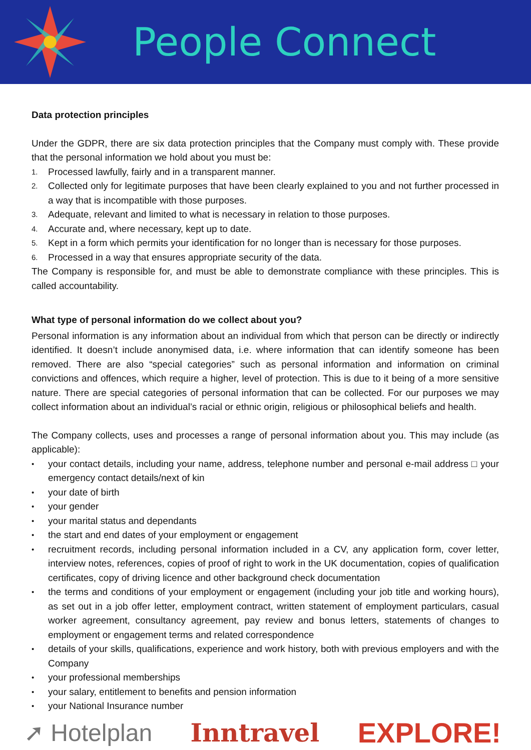People Connect
Data protection principles
Under the GDPR, there are six data protection principles that the Company must comply with. These provide that the personal information we hold about you must be:
1. Processed lawfully, fairly and in a transparent manner.
2. Collected only for legitimate purposes that have been clearly explained to you and not further processed in a way that is incompatible with those purposes.
3. Adequate, relevant and limited to what is necessary in relation to those purposes.
4. Accurate and, where necessary, kept up to date.
5. Kept in a form which permits your identification for no longer than is necessary for those purposes.
6. Processed in a way that ensures appropriate security of the data.
The Company is responsible for, and must be able to demonstrate compliance with these principles. This is called accountability.
What type of personal information do we collect about you?
Personal information is any information about an individual from which that person can be directly or indirectly identified. It doesn’t include anonymised data, i.e. where information that can identify someone has been removed. There are also “special categories” such as personal information and information on criminal convictions and offences, which require a higher, level of protection. This is due to it being of a more sensitive nature. There are special categories of personal information that can be collected. For our purposes we may collect information about an individual’s racial or ethnic origin, religious or philosophical beliefs and health.
The Company collects, uses and processes a range of personal information about you. This may include (as applicable):
• your contact details, including your name, address, telephone number and personal e-mail address □ your emergency contact details/next of kin
• your date of birth
• your gender
• your marital status and dependants
• the start and end dates of your employment or engagement
• recruitment records, including personal information included in a CV, any application form, cover letter, interview notes, references, copies of proof of right to work in the UK documentation, copies of qualification certificates, copy of driving licence and other background check documentation
• the terms and conditions of your employment or engagement (including your job title and working hours), as set out in a job offer letter, employment contract, written statement of employment particulars, casual worker agreement, consultancy agreement, pay review and bonus letters, statements of changes to employment or engagement terms and related correspondence
• details of your skills, qualifications, experience and work history, both with previous employers and with the Company
• your professional memberships
• your salary, entitlement to benefits and pension information
• your National Insurance number
➚ Hotelplan Inntravel EXPLORE!